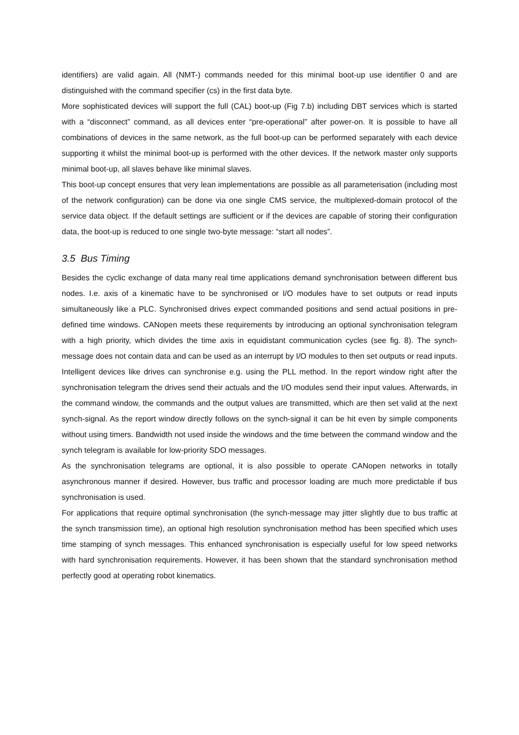identifiers) are valid again. All (NMT-) commands needed for this minimal boot-up use identifier 0 and are distinguished with the command specifier (cs) in the first data byte.
More sophisticated devices will support the full (CAL) boot-up (Fig 7.b) including DBT services which is started with a “disconnect” command, as all devices enter “pre-operational” after power-on. It is possible to have all combinations of devices in the same network, as the full boot-up can be performed separately with each device supporting it whilst the minimal boot-up is performed with the other devices. If the network master only supports minimal boot-up, all slaves behave like minimal slaves.
This boot-up concept ensures that very lean implementations are possible as all parameterisation (including most of the network configuration) can be done via one single CMS service, the multiplexed-domain protocol of the service data object. If the default settings are sufficient or if the devices are capable of storing their configuration data, the boot-up is reduced to one single two-byte message: “start all nodes”.
3.5 Bus Timing
Besides the cyclic exchange of data many real time applications demand synchronisation between different bus nodes. I.e. axis of a kinematic have to be synchronised or I/O modules have to set outputs or read inputs simultaneously like a PLC. Synchronised drives expect commanded positions and send actual positions in pre-defined time windows. CANopen meets these requirements by introducing an optional synchronisation telegram with a high priority, which divides the time axis in equidistant communication cycles (see fig. 8). The synch-message does not contain data and can be used as an interrupt by I/O modules to then set outputs or read inputs. Intelligent devices like drives can synchronise e.g. using the PLL method. In the report window right after the synchronisation telegram the drives send their actuals and the I/O modules send their input values. Afterwards, in the command window, the commands and the output values are transmitted, which are then set valid at the next synch-signal. As the report window directly follows on the synch-signal it can be hit even by simple components without using timers. Bandwidth not used inside the windows and the time between the command window and the synch telegram is available for low-priority SDO messages.
As the synchronisation telegrams are optional, it is also possible to operate CANopen networks in totally asynchronous manner if desired. However, bus traffic and processor loading are much more predictable if bus synchronisation is used.
For applications that require optimal synchronisation (the synch-message may jitter slightly due to bus traffic at the synch transmission time), an optional high resolution synchronisation method has been specified which uses time stamping of synch messages. This enhanced synchronisation is especially useful for low speed networks with hard synchronisation requirements. However, it has been shown that the standard synchronisation method perfectly good at operating robot kinematics.